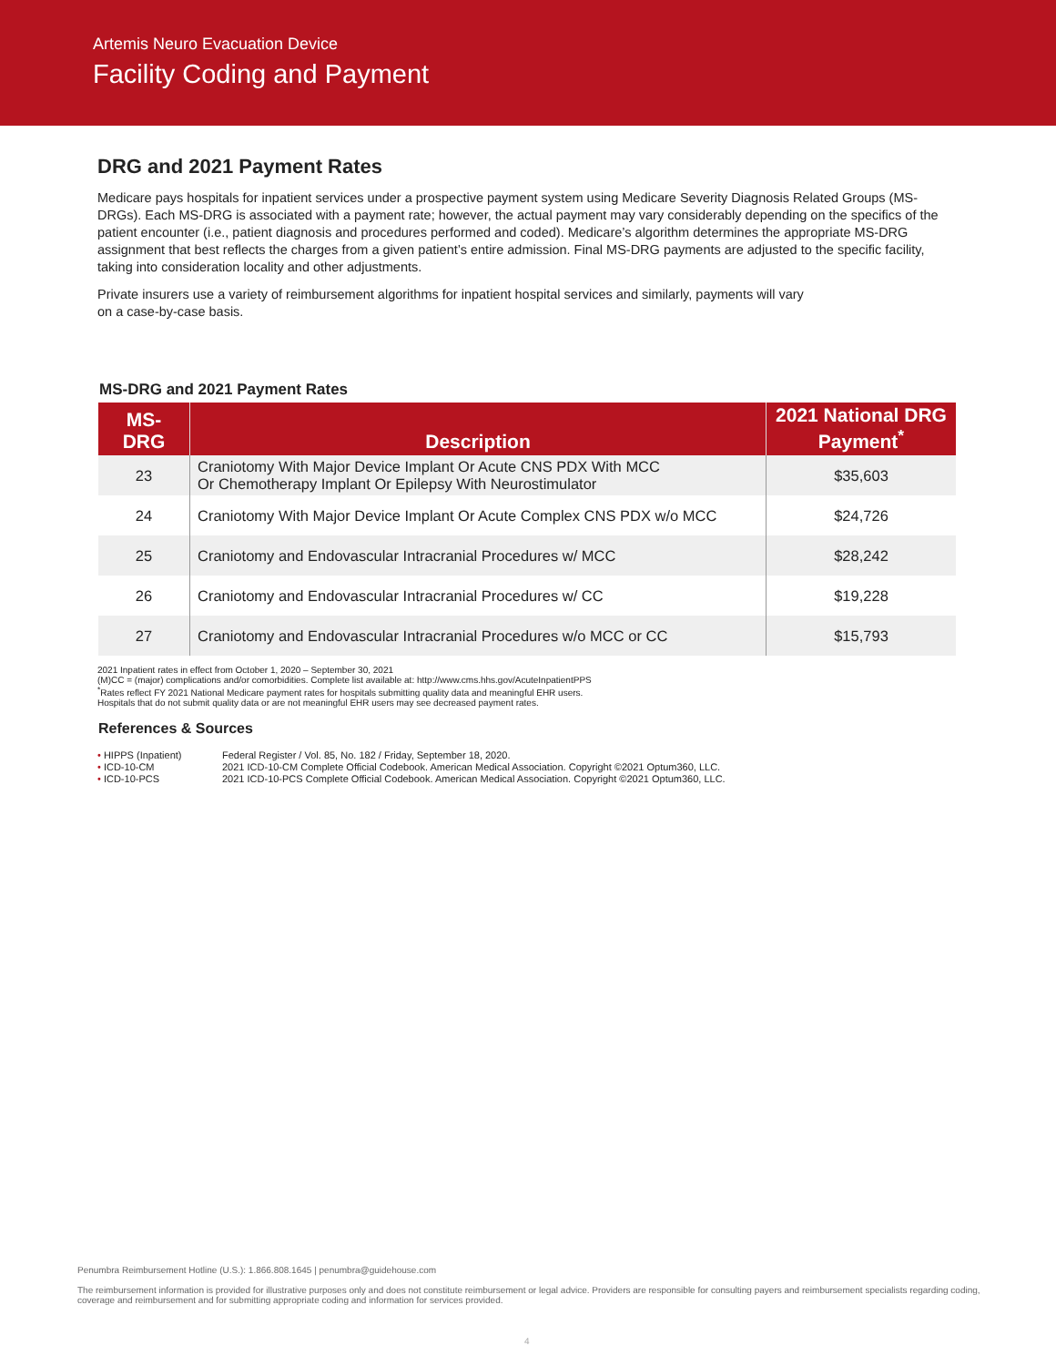Artemis Neuro Evacuation Device
Facility Coding and Payment
DRG and 2021 Payment Rates
Medicare pays hospitals for inpatient services under a prospective payment system using Medicare Severity Diagnosis Related Groups (MS-DRGs). Each MS-DRG is associated with a payment rate; however, the actual payment may vary considerably depending on the specifics of the patient encounter (i.e., patient diagnosis and procedures performed and coded). Medicare’s algorithm determines the appropriate MS-DRG assignment that best reflects the charges from a given patient’s entire admission. Final MS-DRG payments are adjusted to the specific facility, taking into consideration locality and other adjustments.
Private insurers use a variety of reimbursement algorithms for inpatient hospital services and similarly, payments will vary
on a case-by-case basis.
MS-DRG and 2021 Payment Rates
| MS- DRG | Description | 2021 National DRG Payment<sup>*</sup> |
| --- | --- | --- |
| 23 | Craniotomy With Major Device Implant Or Acute CNS PDX With MCC Or Chemotherapy Implant Or Epilepsy With Neurostimulator | $35,603 |
| 24 | Craniotomy With Major Device Implant Or Acute Complex CNS PDX w/o MCC | $24,726 |
| 25 | Craniotomy and Endovascular Intracranial Procedures w/ MCC | $28,242 |
| 26 | Craniotomy and Endovascular Intracranial Procedures w/ CC | $19,228 |
| 27 | Craniotomy and Endovascular Intracranial Procedures w/o MCC or CC | $15,793 |
2021 Inpatient rates in effect from October 1, 2020 – September 30, 2021
(M)CC = (major) complications and/or comorbidities. Complete list available at: http://www.cms.hhs.gov/AcuteInpatientPPS
<sup>*</sup> Rates reflect FY 2021 National Medicare payment rates for hospitals submitting quality data and meaningful EHR users.
Hospitals that do not submit quality data or are not meaningful EHR users may see decreased payment rates.
References & Sources
• HIPPS (Inpatient) Federal Register / Vol. 85, No. 182 / Friday, September 18, 2020.
• ICD-10-CM 2021 ICD-10-CM Complete Official Codebook. American Medical Association. Copyright ©2021 Optum360, LLC.
• ICD-10-PCS 2021 ICD-10-PCS Complete Official Codebook. American Medical Association. Copyright ©2021 Optum360, LLC.
Penumbra Reimbursement Hotline (U.S.): 1.866.808.1645 | penumbra@guidehouse.com
The reimbursement information is provided for illustrative purposes only and does not constitute reimbursement or legal advice. Providers are responsible for consulting payers and reimbursement specialists regarding coding, coverage and reimbursement and for submitting appropriate coding and information for services provided.
4